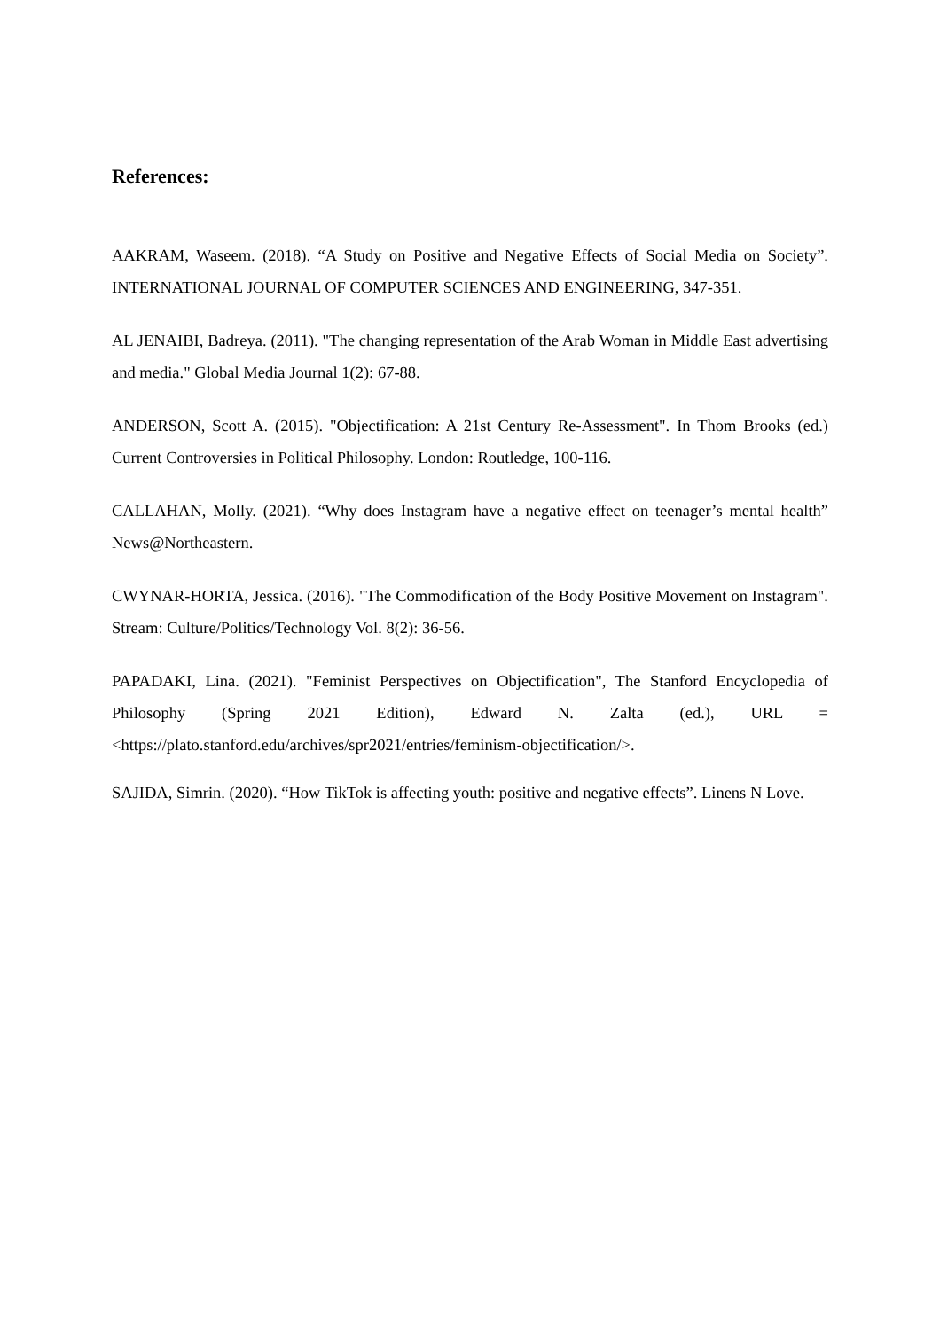References:
AAKRAM, Waseem. (2018). “A Study on Positive and Negative Effects of Social Media on Society”. INTERNATIONAL JOURNAL OF COMPUTER SCIENCES AND ENGINEERING, 347-351.
AL JENAIBI, Badreya. (2011). "The changing representation of the Arab Woman in Middle East advertising and media." Global Media Journal 1(2): 67-88.
ANDERSON, Scott A. (2015). "Objectification: A 21st Century Re-Assessment". In Thom Brooks (ed.) Current Controversies in Political Philosophy. London: Routledge, 100-116.
CALLAHAN, Molly. (2021). “Why does Instagram have a negative effect on teenager’s mental health” News@Northeastern.
CWYNAR-HORTA, Jessica. (2016). "The Commodification of the Body Positive Movement on Instagram". Stream: Culture/Politics/Technology Vol. 8(2): 36-56.
PAPADAKI, Lina. (2021). "Feminist Perspectives on Objectification", The Stanford Encyclopedia of Philosophy (Spring 2021 Edition), Edward N. Zalta (ed.), URL = <https://plato.stanford.edu/archives/spr2021/entries/feminism-objectification/>.
SAJIDA, Simrin. (2020). “How TikTok is affecting youth: positive and negative effects”. Linens N Love.